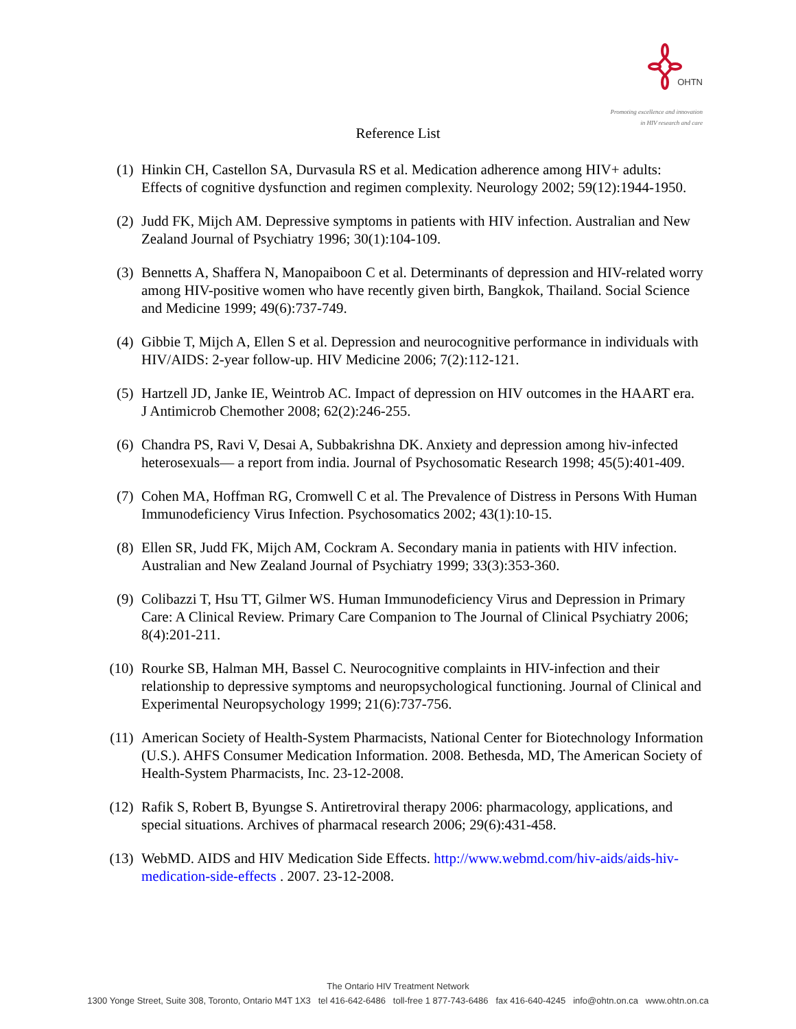OHTN
Promoting excellence and innovation
in HIV research and care
Reference List
(1) Hinkin CH, Castellon SA, Durvasula RS et al. Medication adherence among HIV+ adults: Effects of cognitive dysfunction and regimen complexity. Neurology 2002; 59(12):1944-1950.
(2) Judd FK, Mijch AM. Depressive symptoms in patients with HIV infection. Australian and New Zealand Journal of Psychiatry 1996; 30(1):104-109.
(3) Bennetts A, Shaffera N, Manopaiboon C et al. Determinants of depression and HIV-related worry among HIV-positive women who have recently given birth, Bangkok, Thailand. Social Science and Medicine 1999; 49(6):737-749.
(4) Gibbie T, Mijch A, Ellen S et al. Depression and neurocognitive performance in individuals with HIV/AIDS: 2-year follow-up. HIV Medicine 2006; 7(2):112-121.
(5) Hartzell JD, Janke IE, Weintrob AC. Impact of depression on HIV outcomes in the HAART era. J Antimicrob Chemother 2008; 62(2):246-255.
(6) Chandra PS, Ravi V, Desai A, Subbakrishna DK. Anxiety and depression among hiv-infected heterosexuals— a report from india. Journal of Psychosomatic Research 1998; 45(5):401-409.
(7) Cohen MA, Hoffman RG, Cromwell C et al. The Prevalence of Distress in Persons With Human Immunodeficiency Virus Infection. Psychosomatics 2002; 43(1):10-15.
(8) Ellen SR, Judd FK, Mijch AM, Cockram A. Secondary mania in patients with HIV infection. Australian and New Zealand Journal of Psychiatry 1999; 33(3):353-360.
(9) Colibazzi T, Hsu TT, Gilmer WS. Human Immunodeficiency Virus and Depression in Primary Care: A Clinical Review. Primary Care Companion to The Journal of Clinical Psychiatry 2006; 8(4):201-211.
(10) Rourke SB, Halman MH, Bassel C. Neurocognitive complaints in HIV-infection and their relationship to depressive symptoms and neuropsychological functioning. Journal of Clinical and Experimental Neuropsychology 1999; 21(6):737-756.
(11) American Society of Health-System Pharmacists, National Center for Biotechnology Information (U.S.). AHFS Consumer Medication Information. 2008. Bethesda, MD, The American Society of Health-System Pharmacists, Inc. 23-12-2008.
(12) Rafik S, Robert B, Byungse S. Antiretroviral therapy 2006: pharmacology, applications, and special situations. Archives of pharmacal research 2006; 29(6):431-458.
(13) WebMD. AIDS and HIV Medication Side Effects. http://www.webmd.com/hiv-aids/aids-hiv-medication-side-effects . 2007. 23-12-2008.
The Ontario HIV Treatment Network
1300 Yonge Street, Suite 308, Toronto, Ontario M4T 1X3 tel 416-642-6486 toll-free 1 877-743-6486 fax 416-640-4245 info@ohtn.on.ca www.ohtn.on.ca